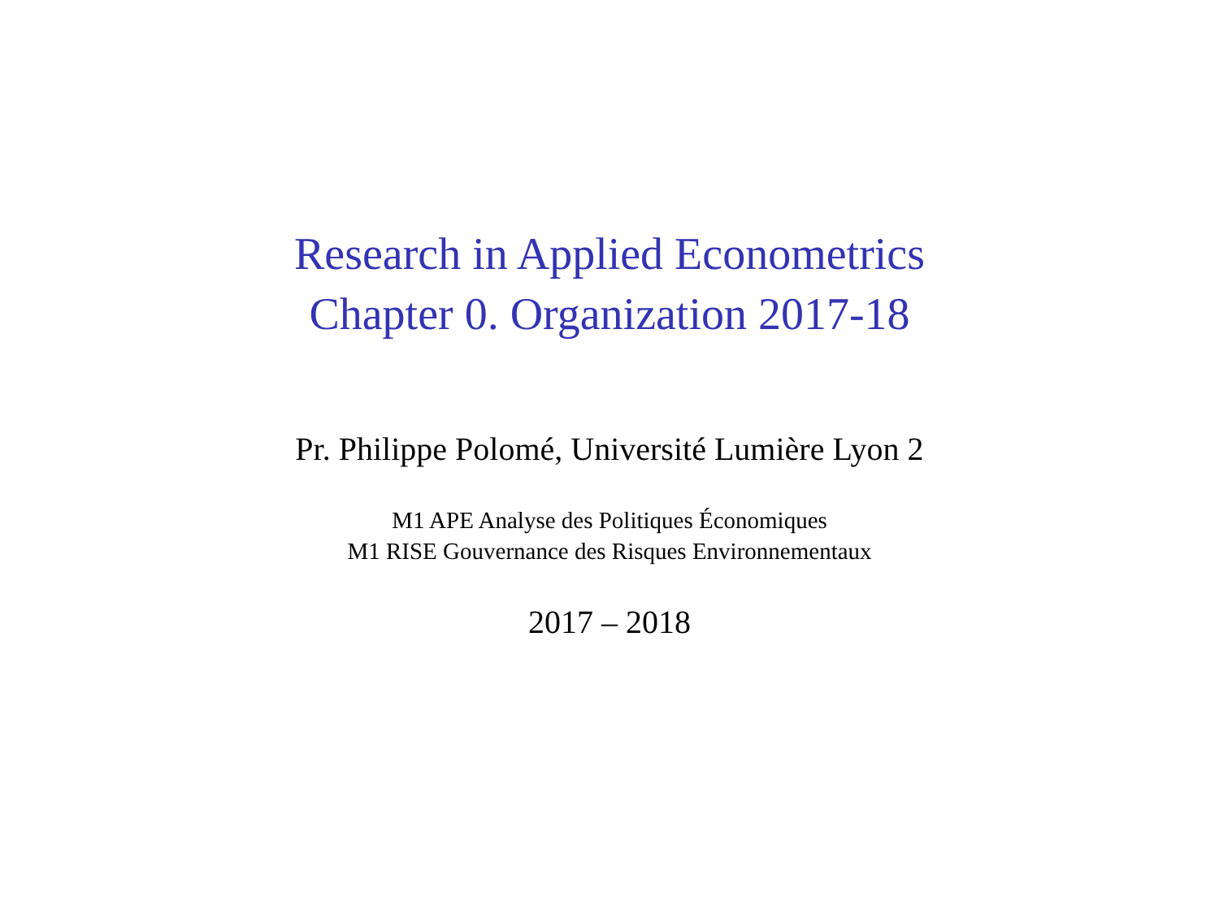Research in Applied Econometrics
Chapter 0. Organization 2017-18
Pr. Philippe Polomé, Université Lumière Lyon 2
M1 APE Analyse des Politiques Économiques
M1 RISE Gouvernance des Risques Environnementaux
2017 – 2018